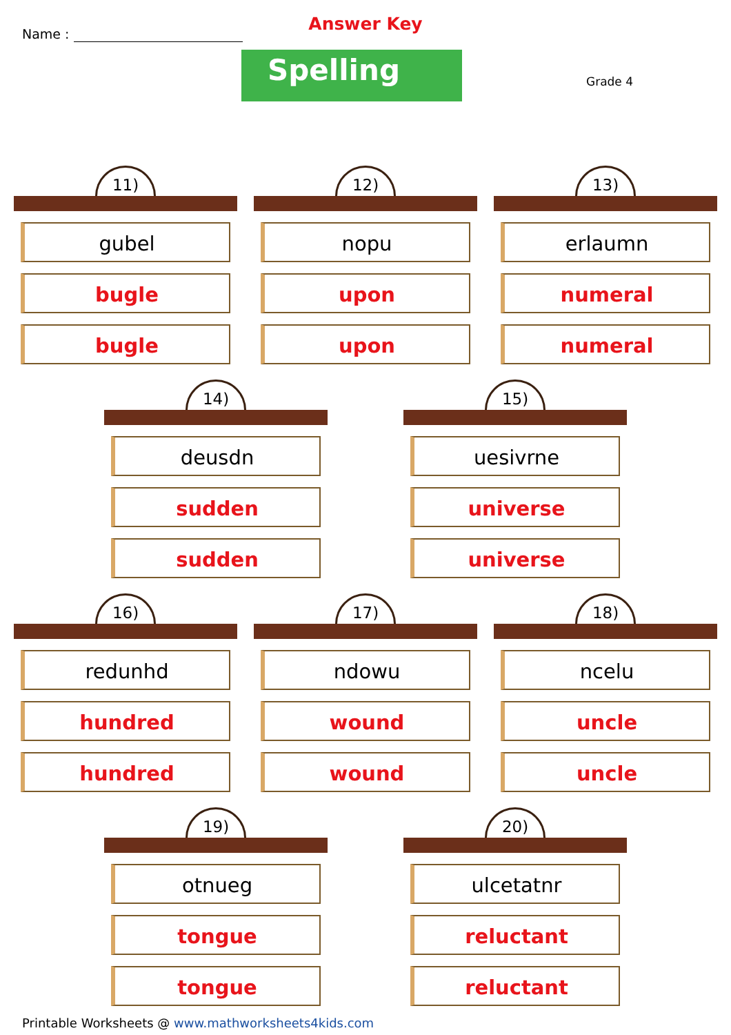Name :
Answer Key
Spelling Grade 4
11)
gubel
bugle
bugle
12)
nopu
upon
upon
13)
erlaumn
numeral
numeral
14)
deusdn
sudden
sudden
15)
uesivrne
universe
universe
16)
redunhd
hundred
hundred
17)
ndowu
wound
wound
18)
ncelu
uncle
uncle
19)
otnueg
tongue
tongue
20)
ulcetatnr
reluctant
reluctant
Printable Worksheets @ www.mathworksheets4kids.com